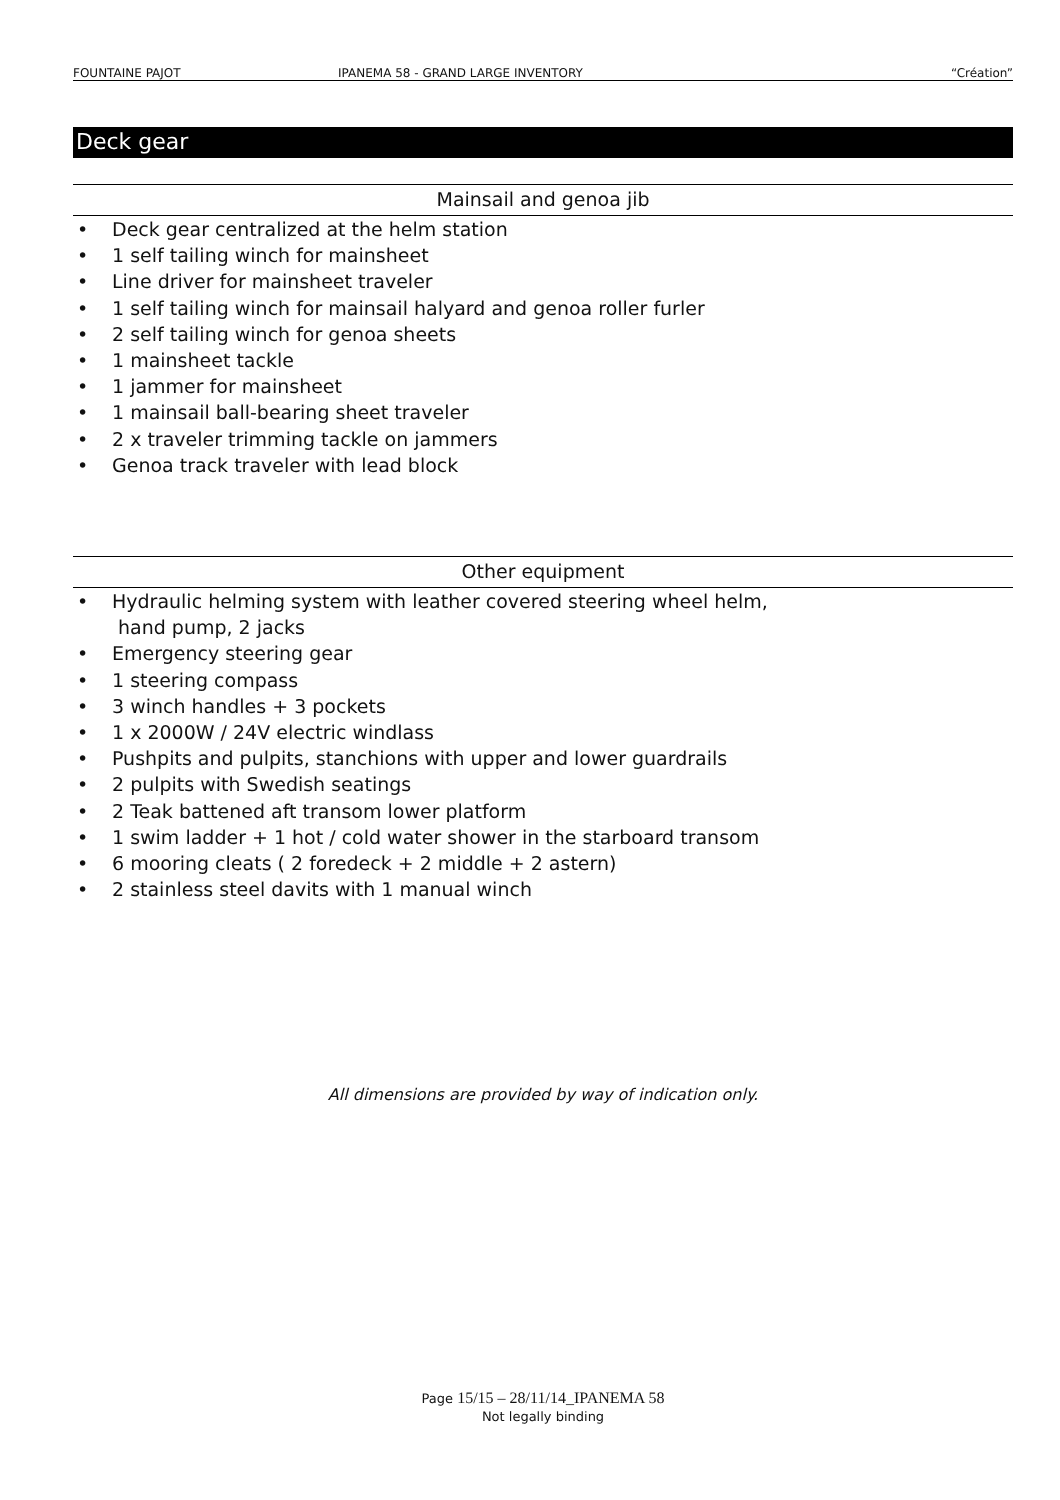FOUNTAINE PAJOT IPANEMA 58 - GRAND LARGE INVENTORY “Création”
Deck gear
Mainsail and genoa jib
• Deck gear centralized at the helm station
• 1 self tailing winch for mainsheet
• Line driver for mainsheet traveler
• 1 self tailing winch for mainsail halyard and genoa roller furler
• 2 self tailing winch for genoa sheets
• 1 mainsheet tackle
• 1 jammer for mainsheet
• 1 mainsail ball-bearing sheet traveler
• 2 x traveler trimming tackle on jammers
• Genoa track traveler with lead block
Other equipment
• Hydraulic helming system with leather covered steering wheel helm,
hand pump, 2 jacks
• Emergency steering gear
• 1 steering compass
• 3 winch handles + 3 pockets
• 1 x 2000W / 24V electric windlass
• Pushpits and pulpits, stanchions with upper and lower guardrails
• 2 pulpits with Swedish seatings
• 2 Teak battened aft transom lower platform
• 1 swim ladder + 1 hot / cold water shower in the starboard transom
• 6 mooring cleats ( 2 foredeck + 2 middle + 2 astern)
• 2 stainless steel davits with 1 manual winch
All dimensions are provided by way of indication only.
Page 15/15 – 28/11/14_IPANEMA 58
Not legally binding